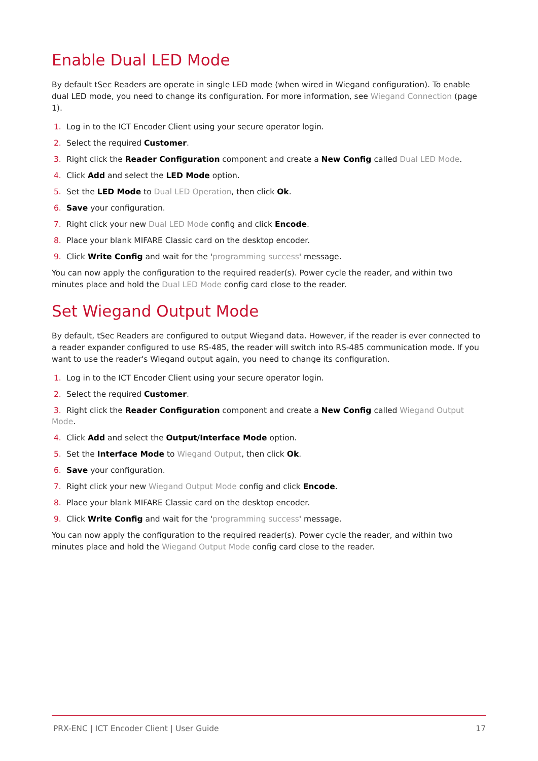Enable Dual LED Mode
By default tSec Readers are operate in single LED mode (when wired in Wiegand configuration). To enable dual LED mode, you need to change its configuration. For more information, see Wiegand Connection (page 1).
1. Log in to the ICT Encoder Client using your secure operator login.
2. Select the required Customer.
3. Right click the Reader Configuration component and create a New Config called Dual LED Mode.
4. Click Add and select the LED Mode option.
5. Set the LED Mode to Dual LED Operation, then click Ok.
6. Save your configuration.
7. Right click your new Dual LED Mode config and click Encode.
8. Place your blank MIFARE Classic card on the desktop encoder.
9. Click Write Config and wait for the 'programming success' message.
You can now apply the configuration to the required reader(s). Power cycle the reader, and within two minutes place and hold the Dual LED Mode config card close to the reader.
Set Wiegand Output Mode
By default, tSec Readers are configured to output Wiegand data. However, if the reader is ever connected to a reader expander configured to use RS-485, the reader will switch into RS-485 communication mode. If you want to use the reader's Wiegand output again, you need to change its configuration.
1. Log in to the ICT Encoder Client using your secure operator login.
2. Select the required Customer.
3. Right click the Reader Configuration component and create a New Config called Wiegand Output Mode.
4. Click Add and select the Output/Interface Mode option.
5. Set the Interface Mode to Wiegand Output, then click Ok.
6. Save your configuration.
7. Right click your new Wiegand Output Mode config and click Encode.
8. Place your blank MIFARE Classic card on the desktop encoder.
9. Click Write Config and wait for the 'programming success' message.
You can now apply the configuration to the required reader(s). Power cycle the reader, and within two minutes place and hold the Wiegand Output Mode config card close to the reader.
PRX-ENC | ICT Encoder Client | User Guide 17